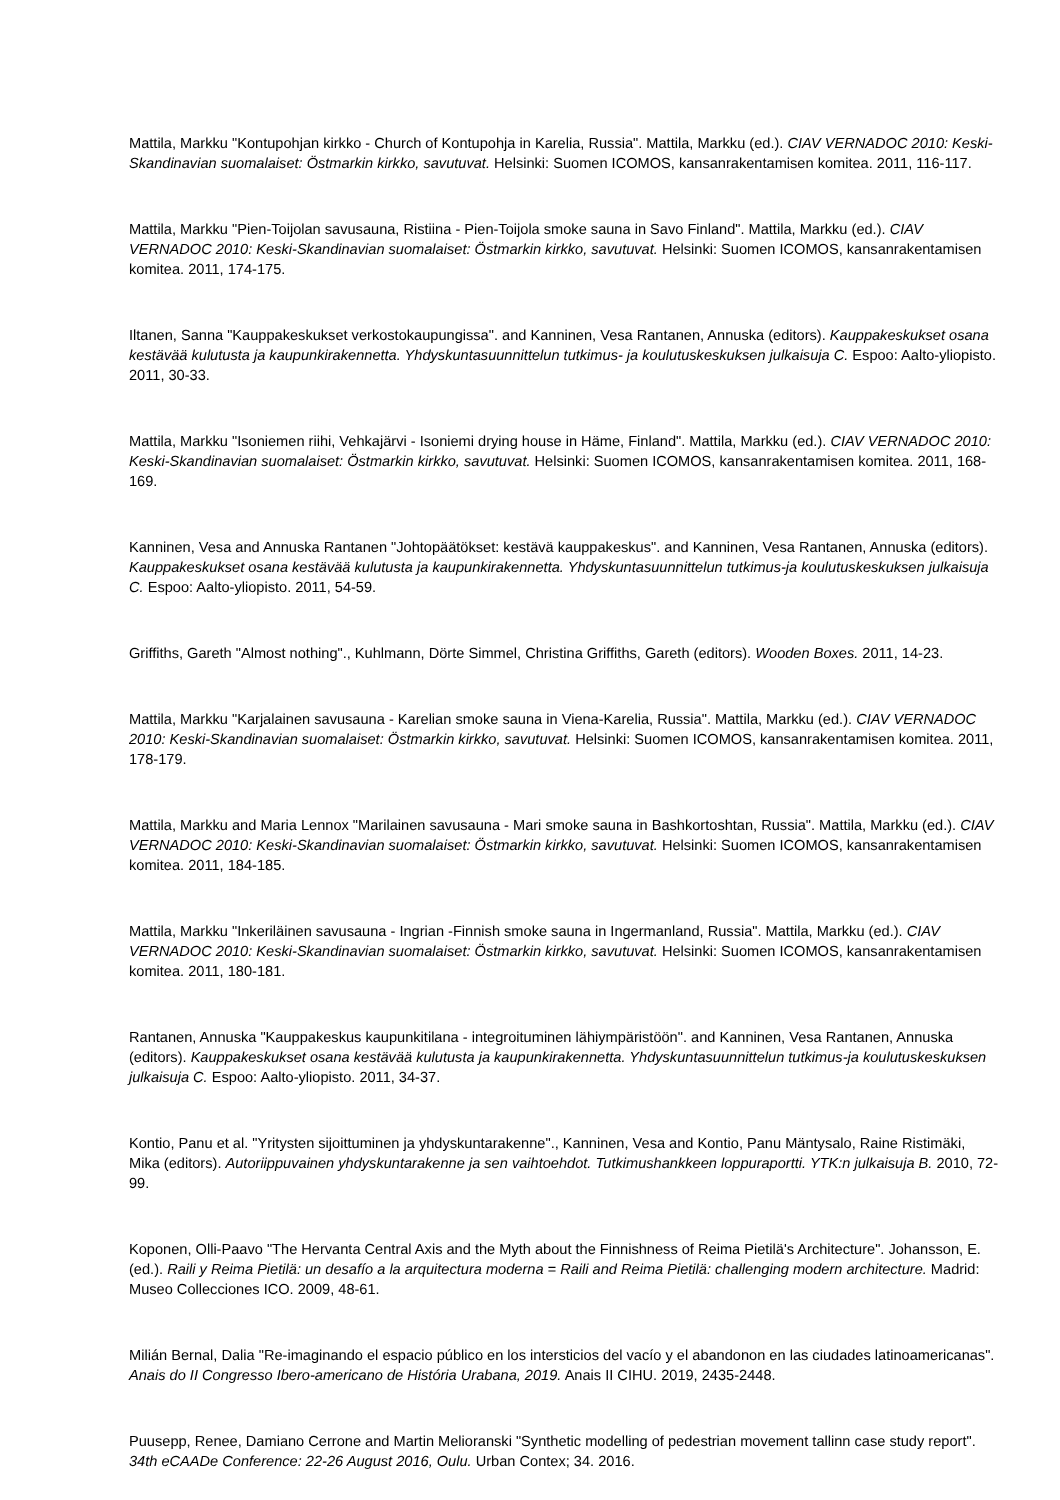Mattila, Markku "Kontupohjan kirkko - Church of Kontupohja in Karelia, Russia". Mattila, Markku (ed.). CIAV VERNADOC 2010: Keski-Skandinavian suomalaiset: Östmarkin kirkko, savutuvat. Helsinki: Suomen ICOMOS, kansanrakentamisen komitea. 2011, 116-117.
Mattila, Markku "Pien-Toijolan savusauna, Ristiina - Pien-Toijola smoke sauna in Savo Finland". Mattila, Markku (ed.). CIAV VERNADOC 2010: Keski-Skandinavian suomalaiset: Östmarkin kirkko, savutuvat. Helsinki: Suomen ICOMOS, kansanrakentamisen komitea. 2011, 174-175.
Iltanen, Sanna "Kauppakeskukset verkostokaupungissa". and Kanninen, Vesa Rantanen, Annuska (editors). Kauppakeskukset osana kestävää kulutusta ja kaupunkirakennetta. Yhdyskuntasuunnittelun tutkimus- ja koulutuskeskuksen julkaisuja C. Espoo: Aalto-yliopisto. 2011, 30-33.
Mattila, Markku "Isoniemen riihi, Vehkajärvi - Isoniemi drying house in Häme, Finland". Mattila, Markku (ed.). CIAV VERNADOC 2010: Keski-Skandinavian suomalaiset: Östmarkin kirkko, savutuvat. Helsinki: Suomen ICOMOS, kansanrakentamisen komitea. 2011, 168-169.
Kanninen, Vesa and Annuska Rantanen "Johtopäätökset: kestävä kauppakeskus". and Kanninen, Vesa Rantanen, Annuska (editors). Kauppakeskukset osana kestävää kulutusta ja kaupunkirakennetta. Yhdyskuntasuunnittelun tutkimus-ja koulutuskeskuksen julkaisuja C. Espoo: Aalto-yliopisto. 2011, 54-59.
Griffiths, Gareth "Almost nothing"., Kuhlmann, Dörte Simmel, Christina Griffiths, Gareth (editors). Wooden Boxes. 2011, 14-23.
Mattila, Markku "Karjalainen savusauna - Karelian smoke sauna in Viena-Karelia, Russia". Mattila, Markku (ed.). CIAV VERNADOC 2010: Keski-Skandinavian suomalaiset: Östmarkin kirkko, savutuvat. Helsinki: Suomen ICOMOS, kansanrakentamisen komitea. 2011, 178-179.
Mattila, Markku and Maria Lennox "Marilainen savusauna - Mari smoke sauna in Bashkortoshtan, Russia". Mattila, Markku (ed.). CIAV VERNADOC 2010: Keski-Skandinavian suomalaiset: Östmarkin kirkko, savutuvat. Helsinki: Suomen ICOMOS, kansanrakentamisen komitea. 2011, 184-185.
Mattila, Markku "Inkeriläinen savusauna - Ingrian -Finnish smoke sauna in Ingermanland, Russia". Mattila, Markku (ed.). CIAV VERNADOC 2010: Keski-Skandinavian suomalaiset: Östmarkin kirkko, savutuvat. Helsinki: Suomen ICOMOS, kansanrakentamisen komitea. 2011, 180-181.
Rantanen, Annuska "Kauppakeskus kaupunkitilana - integroituminen lähiympäristöön". and Kanninen, Vesa Rantanen, Annuska (editors). Kauppakeskukset osana kestävää kulutusta ja kaupunkirakennetta. Yhdyskuntasuunnittelun tutkimus-ja koulutuskeskuksen julkaisuja C. Espoo: Aalto-yliopisto. 2011, 34-37.
Kontio, Panu et al. "Yritysten sijoittuminen ja yhdyskuntarakenne"., Kanninen, Vesa and Kontio, Panu Mäntysalo, Raine Ristimäki, Mika (editors). Autoriippuvainen yhdyskuntarakenne ja sen vaihtoehdot. Tutkimushankkeen loppuraportti. YTK:n julkaisuja B. 2010, 72-99.
Koponen, Olli-Paavo "The Hervanta Central Axis and the Myth about the Finnishness of Reima Pietilä's Architecture". Johansson, E. (ed.). Raili y Reima Pietilä: un desafío a la arquitectura moderna = Raili and Reima Pietilä: challenging modern architecture. Madrid: Museo Collecciones ICO. 2009, 48-61.
Milián Bernal, Dalia "Re-imaginando el espacio público en los intersticios del vacío y el abandonon en las ciudades latinoamericanas". Anais do II Congresso Ibero-americano de História Urabana, 2019. Anais II CIHU. 2019, 2435-2448.
Puusepp, Renee, Damiano Cerrone and Martin Melioranski "Synthetic modelling of pedestrian movement tallinn case study report". 34th eCAADe Conference: 22-26 August 2016, Oulu. Urban Contex; 34. 2016.